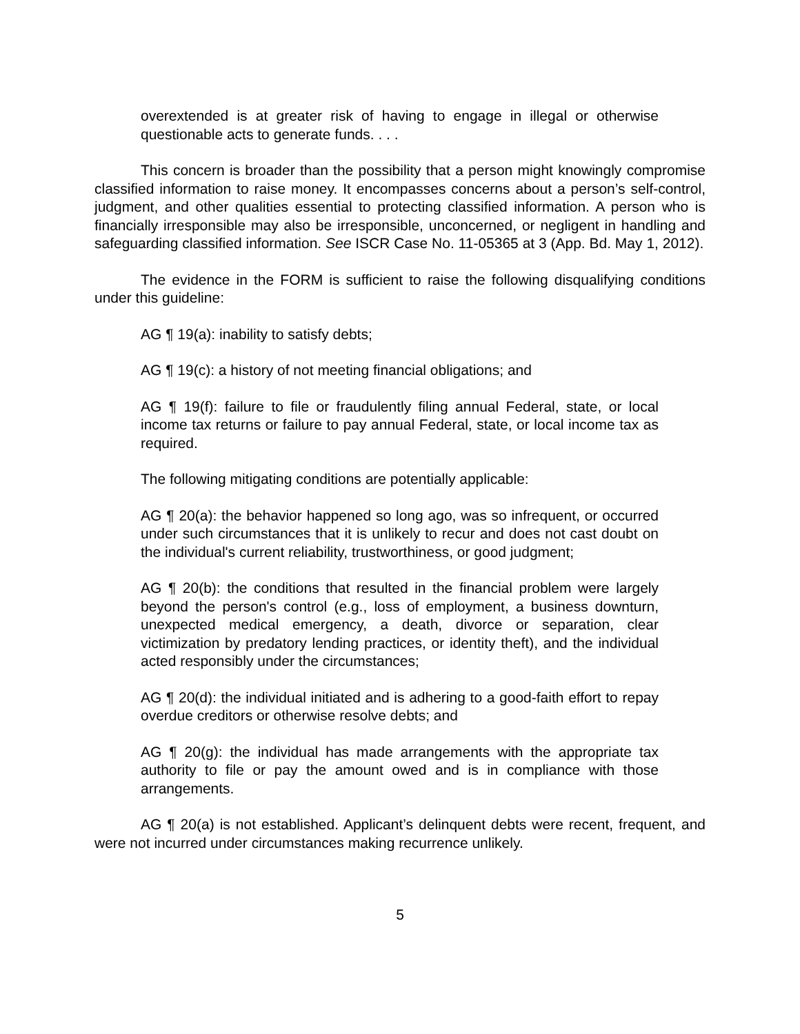overextended is at greater risk of having to engage in illegal or otherwise questionable acts to generate funds. . . .
This concern is broader than the possibility that a person might knowingly compromise classified information to raise money. It encompasses concerns about a person’s self-control, judgment, and other qualities essential to protecting classified information. A person who is financially irresponsible may also be irresponsible, unconcerned, or negligent in handling and safeguarding classified information. See ISCR Case No. 11-05365 at 3 (App. Bd. May 1, 2012).
The evidence in the FORM is sufficient to raise the following disqualifying conditions under this guideline:
AG ¶ 19(a): inability to satisfy debts;
AG ¶ 19(c): a history of not meeting financial obligations; and
AG ¶ 19(f): failure to file or fraudulently filing annual Federal, state, or local income tax returns or failure to pay annual Federal, state, or local income tax as required.
The following mitigating conditions are potentially applicable:
AG ¶ 20(a): the behavior happened so long ago, was so infrequent, or occurred under such circumstances that it is unlikely to recur and does not cast doubt on the individual's current reliability, trustworthiness, or good judgment;
AG ¶ 20(b): the conditions that resulted in the financial problem were largely beyond the person's control (e.g., loss of employment, a business downturn, unexpected medical emergency, a death, divorce or separation, clear victimization by predatory lending practices, or identity theft), and the individual acted responsibly under the circumstances;
AG ¶ 20(d): the individual initiated and is adhering to a good-faith effort to repay overdue creditors or otherwise resolve debts; and
AG ¶ 20(g): the individual has made arrangements with the appropriate tax authority to file or pay the amount owed and is in compliance with those arrangements.
AG ¶ 20(a) is not established. Applicant’s delinquent debts were recent, frequent, and were not incurred under circumstances making recurrence unlikely.
5